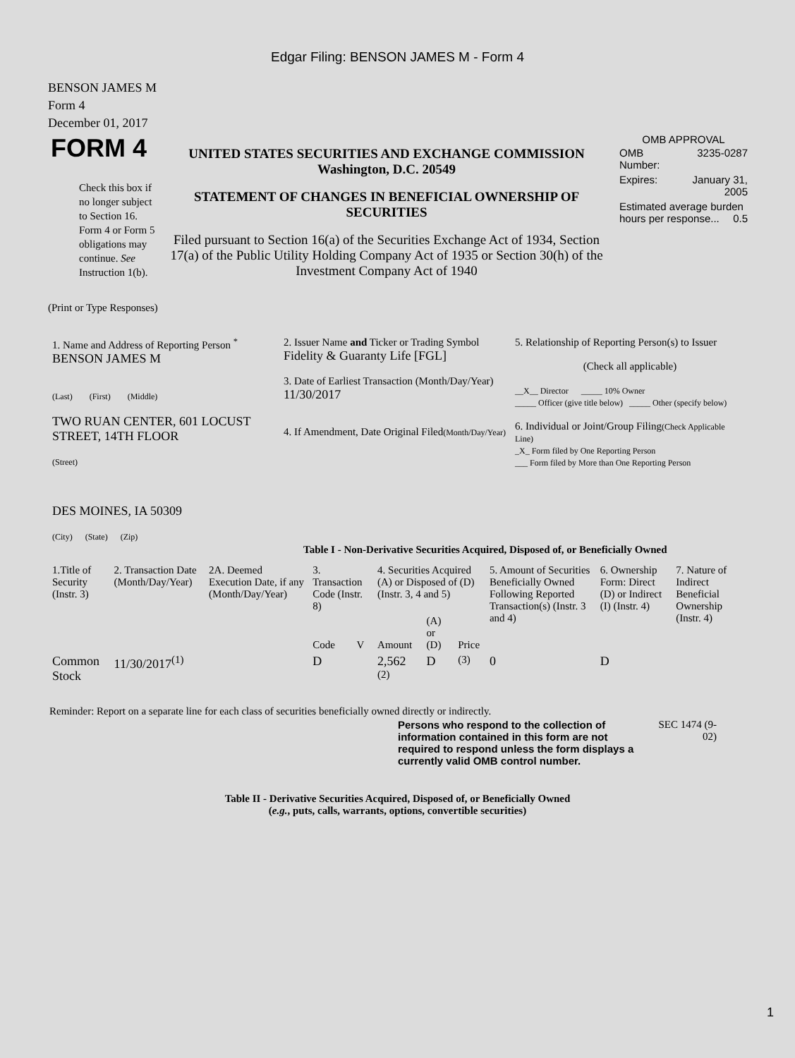Edgar Filing: BENSON JAMES M - Form 4
BENSON JAMES M
Form 4
December 01, 2017
| FORM 4 Check this box if no longer subject to Section 16. Form 4 or Form 5 obligations may continue. See Instruction 1(b). | UNITED STATES SECURITIES AND EXCHANGE COMMISSION Washington, D.C. 20549 STATEMENT OF CHANGES IN BENEFICIAL OWNERSHIP OF SECURITIES Filed pursuant to Section 16(a) of the Securities Exchange Act of 1934, Section 17(a) of the Public Utility Holding Company Act of 1935 or Section 30(h) of the Investment Company Act of 1940 | OMB APPROVAL / OMB Number: / 3235-0287 / / Expires: / January 31, 2005 / / Estimated average burden hours per response... 0.5 / / |
(Print or Type Responses)
| 1. Name and Address of Reporting Person <sup>*</sup> BENSON JAMES M (Last) (First) (Middle) TWO RUAN CENTER, 601 LOCUST STREET, 14TH FLOOR (Street) DES MOINES, IA 50309 (City) (State) (Zip) | 2. Issuer Name and Ticker or Trading Symbol Fidelity & Guaranty Life [FGL] 3. Date of Earliest Transaction (Month/Day/Year) 11/30/2017 4. If Amendment, Date Original Filed (Month/Day/Year) | 5. Relationship of Reporting Person(s) to Issuer (Check all applicable) __X__ Director _____ 10% Owner _____ Officer (give title below) _____ Other (specify below) 6. Individual or Joint/Group Filing (Check Applicable Line) _X_ Form filed by One Reporting Person ___ Form filed by More than One Reporting Person |
Table I - Non-Derivative Securities Acquired, Disposed of, or Beneficially Owned
| 1.Title of Security (Instr. 3) | 2. Transaction Date (Month/Day/Year) | 2A. Deemed Execution Date, if any (Month/Day/Year) | 3. Transaction Code (Instr. 8) | | 4. Securities Acquired (A) or Disposed of (D) (Instr. 3, 4 and 5) | | | 5. Amount of Securities Beneficially Owned Following Reported Transaction(s) (Instr. 3 and 4) | 6. Ownership Form: Direct (D) or Indirect (I) (Instr. 4) | 7. Nature of Indirect Beneficial Ownership (Instr. 4) |
| --- | --- | --- | --- | --- | --- | --- | --- | --- | --- | --- |
| | | | Code | V | Amount | (A) or (D) | Price | | | |
| Common Stock | 11/30/2017<sup>(1)</sup> | | D | | 2,562 <sup>(2)</sup> | D | <sup>(3)</sup> | 0 | D | |
Reminder: Report on a separate line for each class of securities beneficially owned directly or indirectly.
| Persons who respond to the collection of information contained in this form are not required to respond unless the form displays a currently valid OMB control number. | SEC 1474 (9-02) |
Table II - Derivative Securities Acquired, Disposed of, or Beneficially Owned
(e.g., puts, calls, warrants, options, convertible securities)
1